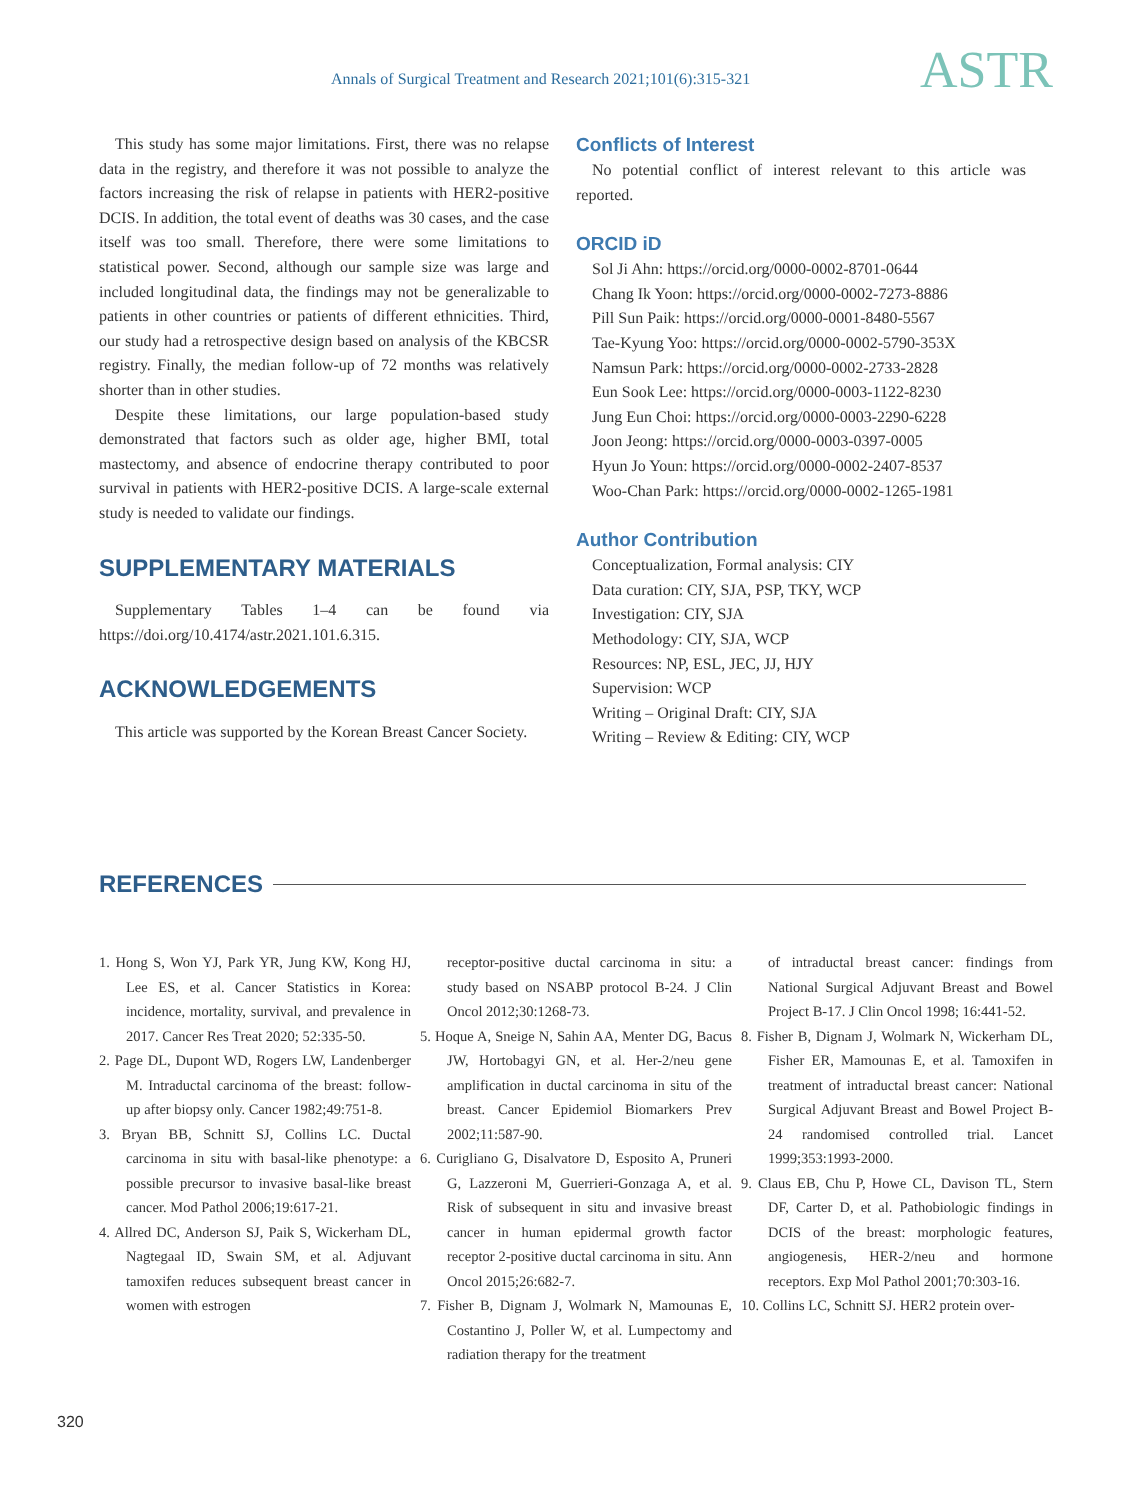Annals of Surgical Treatment and Research 2021;101(6):315-321 ASTR
This study has some major limitations. First, there was no relapse data in the registry, and therefore it was not possible to analyze the factors increasing the risk of relapse in patients with HER2-positive DCIS. In addition, the total event of deaths was 30 cases, and the case itself was too small. Therefore, there were some limitations to statistical power. Second, although our sample size was large and included longitudinal data, the findings may not be generalizable to patients in other countries or patients of different ethnicities. Third, our study had a retrospective design based on analysis of the KBCSR registry. Finally, the median follow-up of 72 months was relatively shorter than in other studies.
Despite these limitations, our large population-based study demonstrated that factors such as older age, higher BMI, total mastectomy, and absence of endocrine therapy contributed to poor survival in patients with HER2-positive DCIS. A large-scale external study is needed to validate our findings.
SUPPLEMENTARY MATERIALS
Supplementary Tables 1–4 can be found via https://doi.org/10.4174/astr.2021.101.6.315.
ACKNOWLEDGEMENTS
This article was supported by the Korean Breast Cancer Society.
Conflicts of Interest
No potential conflict of interest relevant to this article was reported.
ORCID iD
Sol Ji Ahn: https://orcid.org/0000-0002-8701-0644
Chang Ik Yoon: https://orcid.org/0000-0002-7273-8886
Pill Sun Paik: https://orcid.org/0000-0001-8480-5567
Tae-Kyung Yoo: https://orcid.org/0000-0002-5790-353X
Namsun Park: https://orcid.org/0000-0002-2733-2828
Eun Sook Lee: https://orcid.org/0000-0003-1122-8230
Jung Eun Choi: https://orcid.org/0000-0003-2290-6228
Joon Jeong: https://orcid.org/0000-0003-0397-0005
Hyun Jo Youn: https://orcid.org/0000-0002-2407-8537
Woo-Chan Park: https://orcid.org/0000-0002-1265-1981
Author Contribution
Conceptualization, Formal analysis: CIY
Data curation: CIY, SJA, PSP, TKY, WCP
Investigation: CIY, SJA
Methodology: CIY, SJA, WCP
Resources: NP, ESL, JEC, JJ, HJY
Supervision: WCP
Writing – Original Draft: CIY, SJA
Writing – Review & Editing: CIY, WCP
REFERENCES
1. Hong S, Won YJ, Park YR, Jung KW, Kong HJ, Lee ES, et al. Cancer Statistics in Korea: incidence, mortality, survival, and prevalence in 2017. Cancer Res Treat 2020; 52:335-50.
2. Page DL, Dupont WD, Rogers LW, Landenberger M. Intraductal carcinoma of the breast: follow-up after biopsy only. Cancer 1982;49:751-8.
3. Bryan BB, Schnitt SJ, Collins LC. Ductal carcinoma in situ with basal-like phenotype: a possible precursor to invasive basal-like breast cancer. Mod Pathol 2006;19:617-21.
4. Allred DC, Anderson SJ, Paik S, Wickerham DL, Nagtegaal ID, Swain SM, et al. Adjuvant tamoxifen reduces subsequent breast cancer in women with estrogen
receptor-positive ductal carcinoma in situ: a study based on NSABP protocol B-24. J Clin Oncol 2012;30:1268-73.
5. Hoque A, Sneige N, Sahin AA, Menter DG, Bacus JW, Hortobagyi GN, et al. Her-2/neu gene amplification in ductal carcinoma in situ of the breast. Cancer Epidemiol Biomarkers Prev 2002;11:587-90.
6. Curigliano G, Disalvatore D, Esposito A, Pruneri G, Lazzeroni M, Guerrieri-Gonzaga A, et al. Risk of subsequent in situ and invasive breast cancer in human epidermal growth factor receptor 2-positive ductal carcinoma in situ. Ann Oncol 2015;26:682-7.
7. Fisher B, Dignam J, Wolmark N, Mamounas E, Costantino J, Poller W, et al. Lumpectomy and radiation therapy for the treatment
of intraductal breast cancer: findings from National Surgical Adjuvant Breast and Bowel Project B-17. J Clin Oncol 1998; 16:441-52.
8. Fisher B, Dignam J, Wolmark N, Wickerham DL, Fisher ER, Mamounas E, et al. Tamoxifen in treatment of intraductal breast cancer: National Surgical Adjuvant Breast and Bowel Project B-24 randomised controlled trial. Lancet 1999;353:1993-2000.
9. Claus EB, Chu P, Howe CL, Davison TL, Stern DF, Carter D, et al. Pathobiologic findings in DCIS of the breast: morphologic features, angiogenesis, HER-2/neu and hormone receptors. Exp Mol Pathol 2001;70:303-16.
10. Collins LC, Schnitt SJ. HER2 protein over-
320